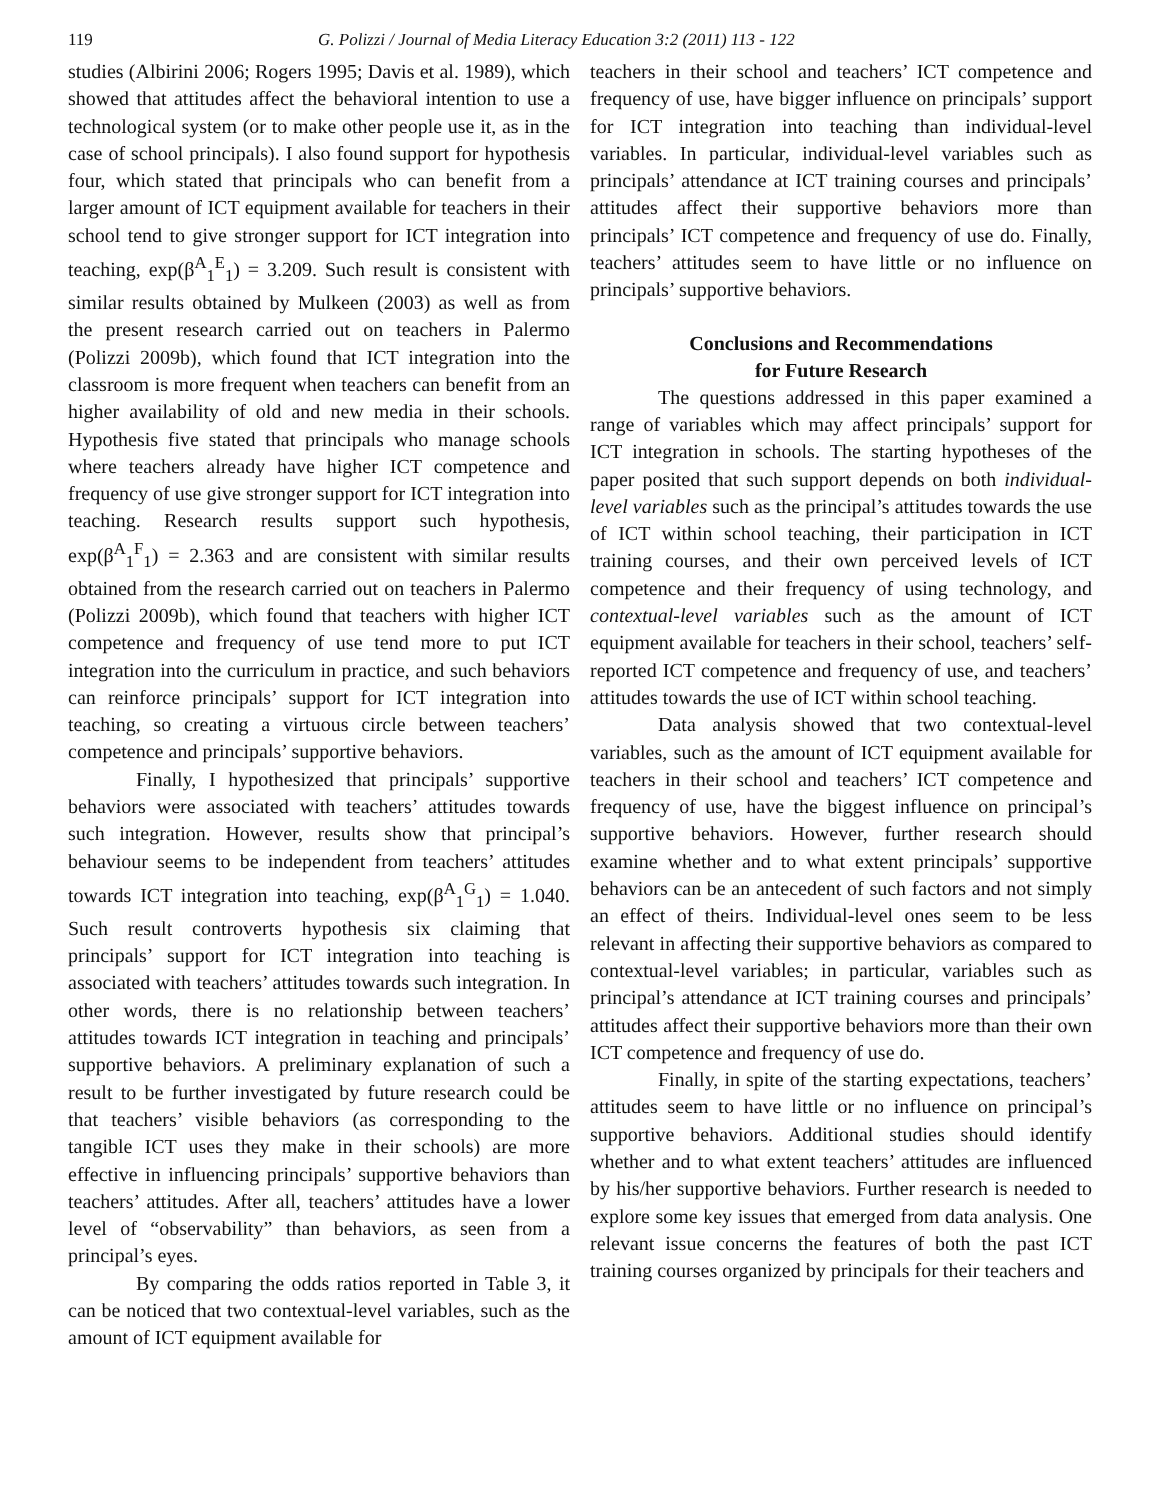119 G. Polizzi / Journal of Media Literacy Education 3:2 (2011) 113 - 122
studies (Albirini 2006; Rogers 1995; Davis et al. 1989), which showed that attitudes affect the behavioral intention to use a technological system (or to make other people use it, as in the case of school principals). I also found support for hypothesis four, which stated that principals who can benefit from a larger amount of ICT equipment available for teachers in their school tend to give stronger support for ICT integration into teaching, exp(β<sup>A</sup><sub>1</sub><sup>E</sup><sub>1</sub>) = 3.209. Such result is consistent with similar results obtained by Mulkeen (2003) as well as from the present research carried out on teachers in Palermo (Polizzi 2009b), which found that ICT integration into the classroom is more frequent when teachers can benefit from an higher availability of old and new media in their schools. Hypothesis five stated that principals who manage schools where teachers already have higher ICT competence and frequency of use give stronger support for ICT integration into teaching. Research results support such hypothesis, exp(β<sup>A</sup><sub>1</sub><sup>F</sup><sub>1</sub>) = 2.363 and are consistent with similar results obtained from the research carried out on teachers in Palermo (Polizzi 2009b), which found that teachers with higher ICT competence and frequency of use tend more to put ICT integration into the curriculum in practice, and such behaviors can reinforce principals’ support for ICT integration into teaching, so creating a virtuous circle between teachers’ competence and principals’ supportive behaviors.
Finally, I hypothesized that principals’ supportive behaviors were associated with teachers’ attitudes towards such integration. However, results show that principal’s behaviour seems to be independent from teachers’ attitudes towards ICT integration into teaching, exp(β<sup>A</sup><sub>1</sub><sup>G</sup><sub>1</sub>) = 1.040. Such result controverts hypothesis six claiming that principals’ support for ICT integration into teaching is associated with teachers’ attitudes towards such integration. In other words, there is no relationship between teachers’ attitudes towards ICT integration in teaching and principals’ supportive behaviors. A preliminary explanation of such a result to be further investigated by future research could be that teachers’ visible behaviors (as corresponding to the tangible ICT uses they make in their schools) are more effective in influencing principals’ supportive behaviors than teachers’ attitudes. After all, teachers’ attitudes have a lower level of “observability” than behaviors, as seen from a principal’s eyes.
By comparing the odds ratios reported in Table 3, it can be noticed that two contextual-level variables, such as the amount of ICT equipment available for
teachers in their school and teachers’ ICT competence and frequency of use, have bigger influence on principals’ support for ICT integration into teaching than individual-level variables. In particular, individual-level variables such as principals’ attendance at ICT training courses and principals’ attitudes affect their supportive behaviors more than principals’ ICT competence and frequency of use do. Finally, teachers’ attitudes seem to have little or no influence on principals’ supportive behaviors.
Conclusions and Recommendations
for Future Research
The questions addressed in this paper examined a range of variables which may affect principals’ support for ICT integration in schools. The starting hypotheses of the paper posited that such support depends on both individual-level variables such as the principal’s attitudes towards the use of ICT within school teaching, their participation in ICT training courses, and their own perceived levels of ICT competence and their frequency of using technology, and contextual-level variables such as the amount of ICT equipment available for teachers in their school, teachers’ self-reported ICT competence and frequency of use, and teachers’ attitudes towards the use of ICT within school teaching.
Data analysis showed that two contextual-level variables, such as the amount of ICT equipment available for teachers in their school and teachers’ ICT competence and frequency of use, have the biggest influence on principal’s supportive behaviors. However, further research should examine whether and to what extent principals’ supportive behaviors can be an antecedent of such factors and not simply an effect of theirs. Individual-level ones seem to be less relevant in affecting their supportive behaviors as compared to contextual-level variables; in particular, variables such as principal’s attendance at ICT training courses and principals’ attitudes affect their supportive behaviors more than their own ICT competence and frequency of use do.
Finally, in spite of the starting expectations, teachers’ attitudes seem to have little or no influence on principal’s supportive behaviors. Additional studies should identify whether and to what extent teachers’ attitudes are influenced by his/her supportive behaviors. Further research is needed to explore some key issues that emerged from data analysis. One relevant issue concerns the features of both the past ICT training courses organized by principals for their teachers and